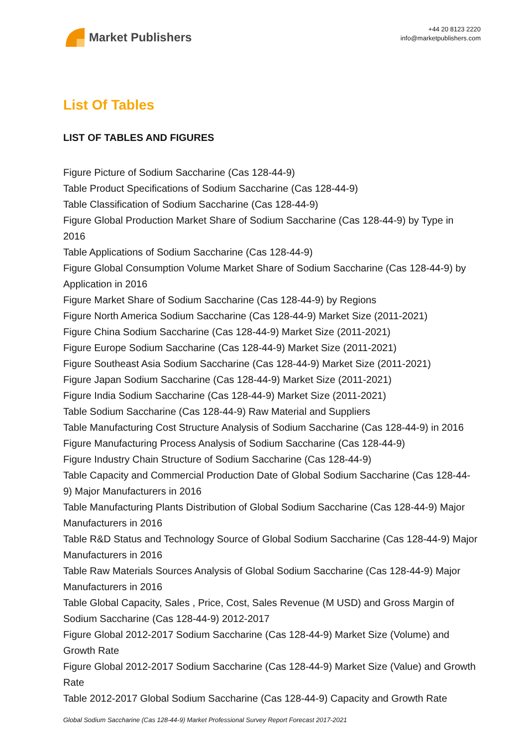Market Publishers
+44 20 8123 2220
info@marketpublishers.com
List Of Tables
LIST OF TABLES AND FIGURES
Figure Picture of Sodium Saccharine (Cas 128-44-9)
Table Product Specifications of Sodium Saccharine (Cas 128-44-9)
Table Classification of Sodium Saccharine (Cas 128-44-9)
Figure Global Production Market Share of Sodium Saccharine (Cas 128-44-9) by Type in 2016
Table Applications of Sodium Saccharine (Cas 128-44-9)
Figure Global Consumption Volume Market Share of Sodium Saccharine (Cas 128-44-9) by Application in 2016
Figure Market Share of Sodium Saccharine (Cas 128-44-9) by Regions
Figure North America Sodium Saccharine (Cas 128-44-9) Market Size (2011-2021)
Figure China Sodium Saccharine (Cas 128-44-9) Market Size (2011-2021)
Figure Europe Sodium Saccharine (Cas 128-44-9) Market Size (2011-2021)
Figure Southeast Asia Sodium Saccharine (Cas 128-44-9) Market Size (2011-2021)
Figure Japan Sodium Saccharine (Cas 128-44-9) Market Size (2011-2021)
Figure India Sodium Saccharine (Cas 128-44-9) Market Size (2011-2021)
Table Sodium Saccharine (Cas 128-44-9) Raw Material and Suppliers
Table Manufacturing Cost Structure Analysis of Sodium Saccharine (Cas 128-44-9) in 2016
Figure Manufacturing Process Analysis of Sodium Saccharine (Cas 128-44-9)
Figure Industry Chain Structure of Sodium Saccharine (Cas 128-44-9)
Table Capacity and Commercial Production Date of Global Sodium Saccharine (Cas 128-44-9) Major Manufacturers in 2016
Table Manufacturing Plants Distribution of Global Sodium Saccharine (Cas 128-44-9) Major Manufacturers in 2016
Table R&D Status and Technology Source of Global Sodium Saccharine (Cas 128-44-9) Major Manufacturers in 2016
Table Raw Materials Sources Analysis of Global Sodium Saccharine (Cas 128-44-9) Major Manufacturers in 2016
Table Global Capacity, Sales , Price, Cost, Sales Revenue (M USD) and Gross Margin of Sodium Saccharine (Cas 128-44-9) 2012-2017
Figure Global 2012-2017 Sodium Saccharine (Cas 128-44-9) Market Size (Volume) and Growth Rate
Figure Global 2012-2017 Sodium Saccharine (Cas 128-44-9) Market Size (Value) and Growth Rate
Table 2012-2017 Global Sodium Saccharine (Cas 128-44-9) Capacity and Growth Rate
Global Sodium Saccharine (Cas 128-44-9) Market Professional Survey Report Forecast 2017-2021